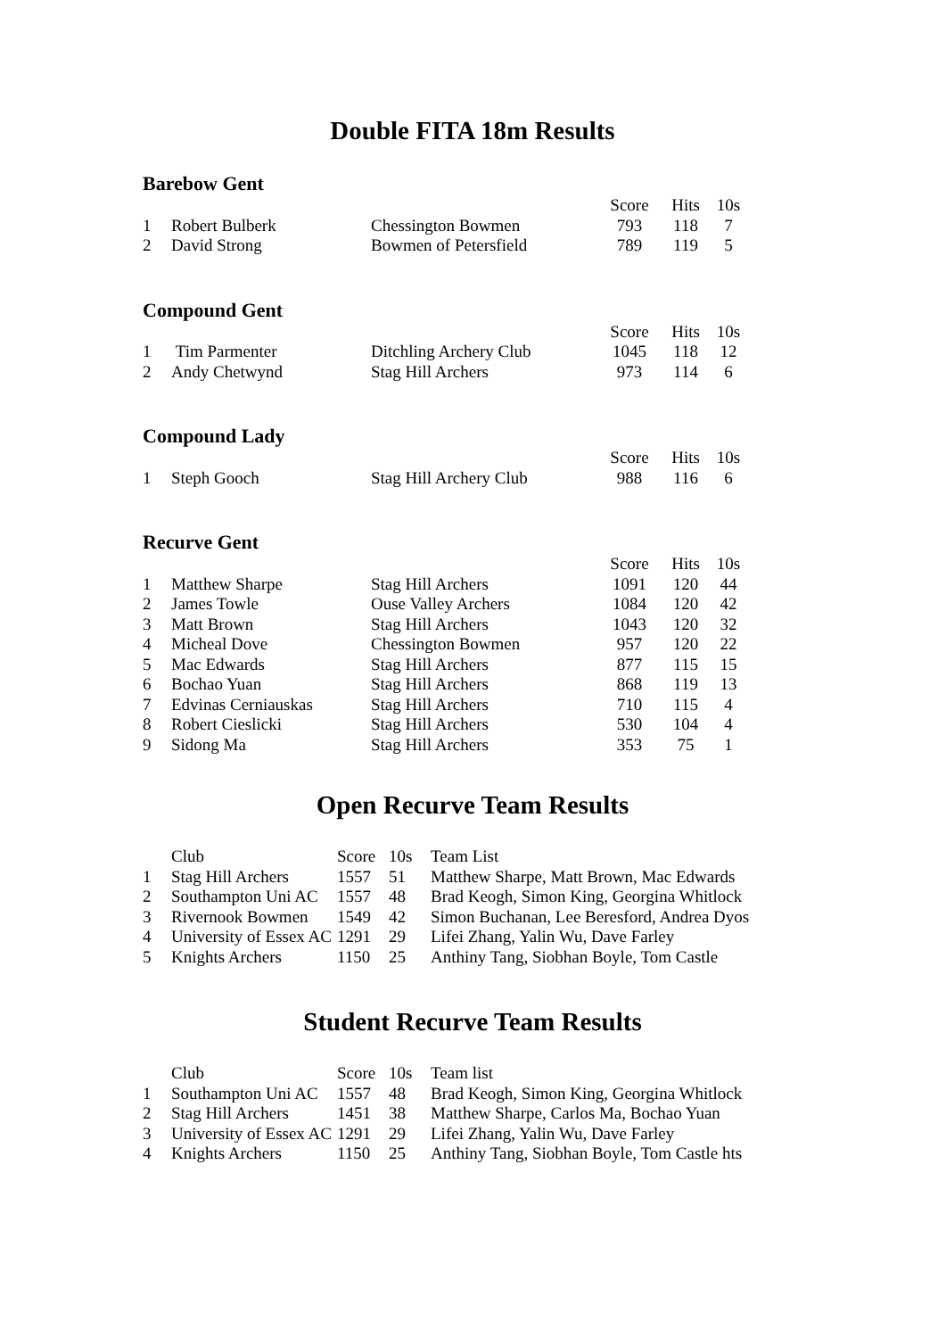Double FITA 18m Results
Barebow Gent
| | | | Score | Hits | 10s |
| 1 | Robert Bulberk | Chessington Bowmen | 793 | 118 | 7 |
| 2 | David Strong | Bowmen of Petersfield | 789 | 119 | 5 |
Compound Gent
| | | | Score | Hits | 10s |
| 1 | Tim Parmenter | Ditchling Archery Club | 1045 | 118 | 12 |
| 2 | Andy Chetwynd | Stag Hill Archers | 973 | 114 | 6 |
Compound Lady
| | | | Score | Hits | 10s |
| 1 | Steph Gooch | Stag Hill Archery Club | 988 | 116 | 6 |
Recurve Gent
| | | | Score | Hits | 10s |
| 1 | Matthew Sharpe | Stag Hill Archers | 1091 | 120 | 44 |
| 2 | James Towle | Ouse Valley Archers | 1084 | 120 | 42 |
| 3 | Matt Brown | Stag Hill Archers | 1043 | 120 | 32 |
| 4 | Micheal Dove | Chessington Bowmen | 957 | 120 | 22 |
| 5 | Mac Edwards | Stag Hill Archers | 877 | 115 | 15 |
| 6 | Bochao Yuan | Stag Hill Archers | 868 | 119 | 13 |
| 7 | Edvinas Cerniauskas | Stag Hill Archers | 710 | 115 | 4 |
| 8 | Robert Cieslicki | Stag Hill Archers | 530 | 104 | 4 |
| 9 | Sidong Ma | Stag Hill Archers | 353 | 75 | 1 |
Open Recurve Team Results
| | Club | Score | 10s | Team List |
| 1 | Stag Hill Archers | 1557 | 51 | Matthew Sharpe, Matt Brown, Mac Edwards |
| 2 | Southampton Uni AC | 1557 | 48 | Brad Keogh, Simon King, Georgina Whitlock |
| 3 | Rivernook Bowmen | 1549 | 42 | Simon Buchanan, Lee Beresford, Andrea Dyos |
| 4 | University of Essex AC | 1291 | 29 | Lifei Zhang, Yalin Wu, Dave Farley |
| 5 | Knights Archers | 1150 | 25 | Anthiny Tang, Siobhan Boyle, Tom Castle |
Student Recurve Team Results
| | Club | Score | 10s | Team list |
| 1 | Southampton Uni AC | 1557 | 48 | Brad Keogh, Simon King, Georgina Whitlock |
| 2 | Stag Hill Archers | 1451 | 38 | Matthew Sharpe, Carlos Ma, Bochao Yuan |
| 3 | University of Essex AC | 1291 | 29 | Lifei Zhang, Yalin Wu, Dave Farley |
| 4 | Knights Archers | 1150 | 25 | Anthiny Tang, Siobhan Boyle, Tom Castle hts |